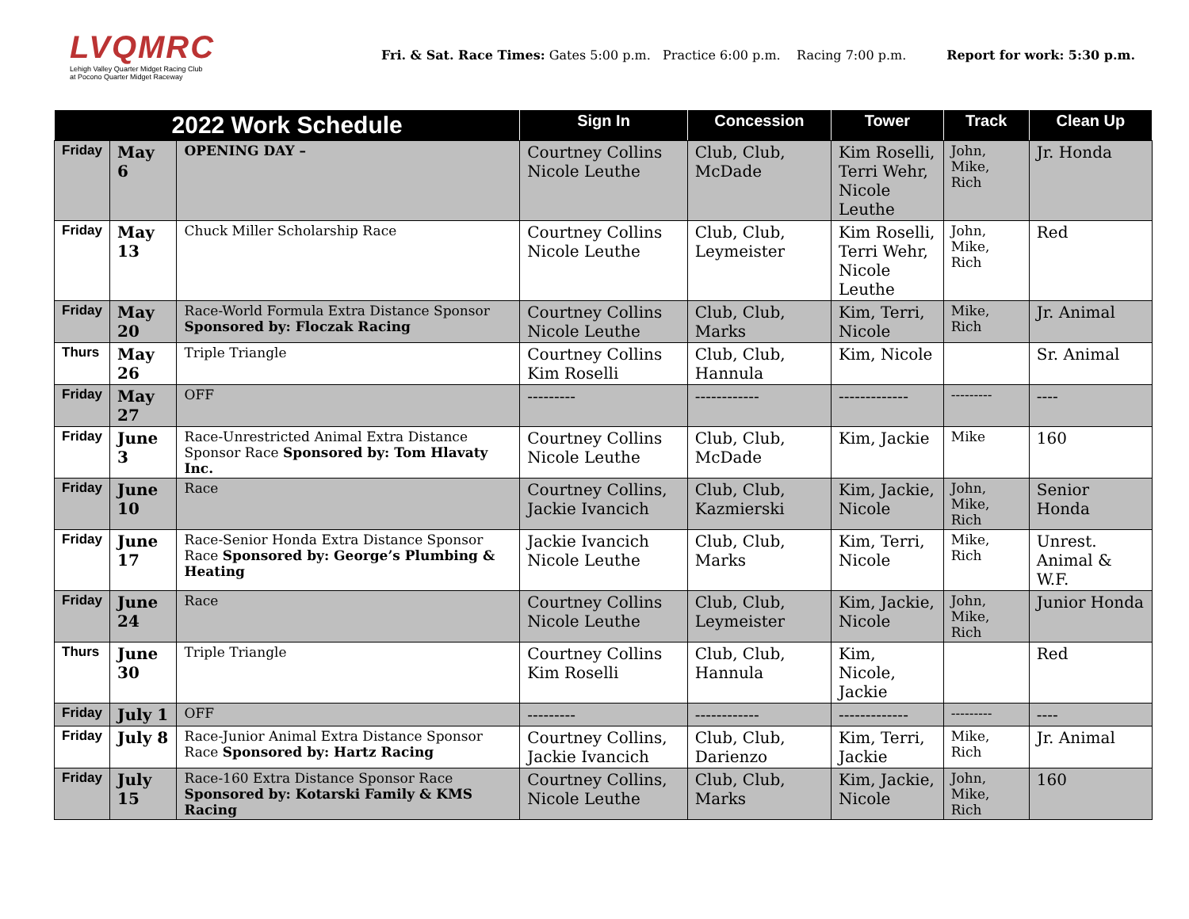LVQMRC
Lehigh Valley Quarter Midget Racing Club
at Pocono Quarter Midget Raceway
Fri. & Sat. Race Times: Gates 5:00 p.m. Practice 6:00 p.m. Racing 7:00 p.m. Report for work: 5:30 p.m.
| 2022 Work Schedule | | | Sign In | Concession | Tower | Track | Clean Up |
| --- | --- | --- | --- | --- | --- | --- | --- |
| Friday | May 6 | OPENING DAY – | Courtney Collins Nicole Leuthe | Club, Club, McDade | Kim Roselli, Terri Wehr, Nicole Leuthe | John, Mike, Rich | Jr. Honda |
| Friday | May 13 | Chuck Miller Scholarship Race | Courtney Collins Nicole Leuthe | Club, Club, Leymeister | Kim Roselli, Terri Wehr, Nicole Leuthe | John, Mike, Rich | Red |
| Friday | May 20 | Race-World Formula Extra Distance Sponsor Sponsored by: Floczak Racing | Courtney Collins Nicole Leuthe | Club, Club, Marks | Kim, Terri, Nicole | Mike, Rich | Jr. Animal |
| Thurs | May 26 | Triple Triangle | Courtney Collins Kim Roselli | Club, Club, Hannula | Kim, Nicole | | Sr. Animal |
| Friday | May 27 | OFF | --------- | ------------ | ------------- | --------- | ---- |
| Friday | June 3 | Race-Unrestricted Animal Extra Distance Sponsor Race Sponsored by: Tom Hlavaty Inc. | Courtney Collins Nicole Leuthe | Club, Club, McDade | Kim, Jackie | Mike | 160 |
| Friday | June 10 | Race | Courtney Collins, Jackie Ivancich | Club, Club, Kazmierski | Kim, Jackie, Nicole | John, Mike, Rich | Senior Honda |
| Friday | June 17 | Race-Senior Honda Extra Distance Sponsor Race Sponsored by: George’s Plumbing & Heating | Jackie Ivancich Nicole Leuthe | Club, Club, Marks | Kim, Terri, Nicole | Mike, Rich | Unrest. Animal & W.F. |
| Friday | June 24 | Race | Courtney Collins Nicole Leuthe | Club, Club, Leymeister | Kim, Jackie, Nicole | John, Mike, Rich | Junior Honda |
| Thurs | June 30 | Triple Triangle | Courtney Collins Kim Roselli | Club, Club, Hannula | Kim, Nicole, Jackie | | Red |
| Friday | July 1 | OFF | --------- | ------------ | ------------- | --------- | ---- |
| Friday | July 8 | Race-Junior Animal Extra Distance Sponsor Race Sponsored by: Hartz Racing | Courtney Collins, Jackie Ivancich | Club, Club, Darienzo | Kim, Terri, Jackie | Mike, Rich | Jr. Animal |
| Friday | July 15 | Race-160 Extra Distance Sponsor Race Sponsored by: Kotarski Family & KMS Racing | Courtney Collins, Nicole Leuthe | Club, Club, Marks | Kim, Jackie, Nicole | John, Mike, Rich | 160 |